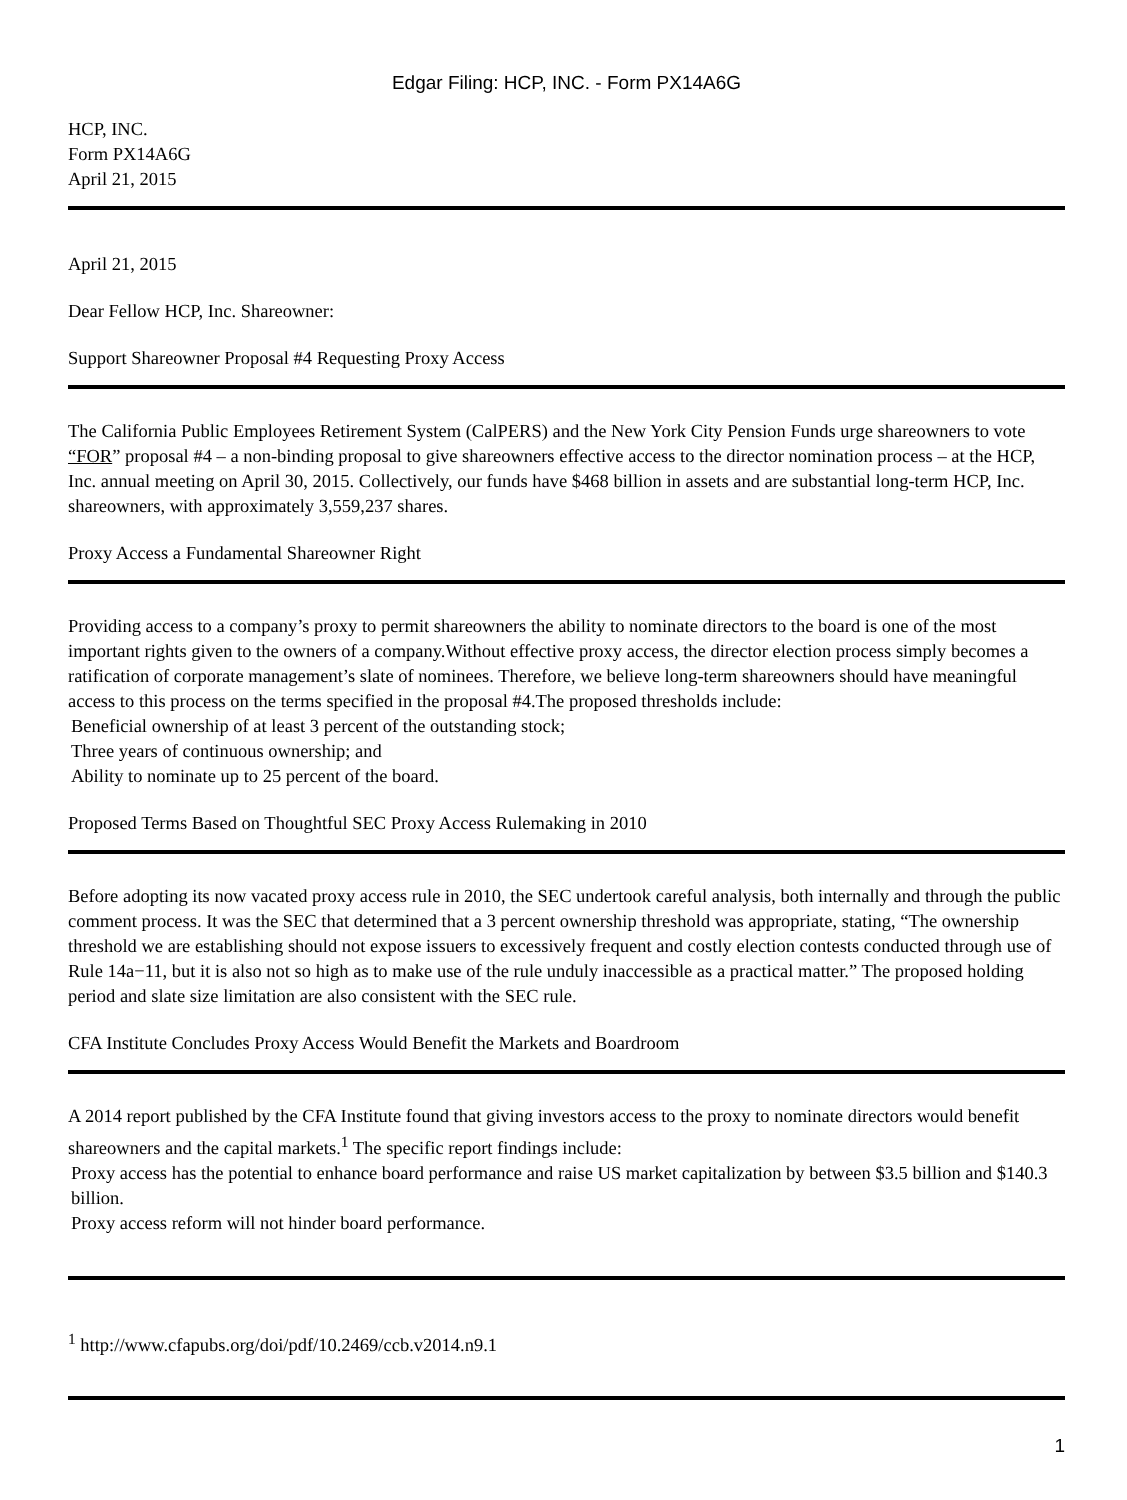Edgar Filing: HCP, INC. - Form PX14A6G
HCP, INC.
Form PX14A6G
April 21, 2015
April 21, 2015
Dear Fellow HCP, Inc. Shareowner:
Support Shareowner Proposal #4 Requesting Proxy Access
The California Public Employees Retirement System (CalPERS) and the New York City Pension Funds urge shareowners to vote “FOR” proposal #4 – a non-binding proposal to give shareowners effective access to the director nomination process – at the HCP, Inc. annual meeting on April 30, 2015. Collectively, our funds have $468 billion in assets and are substantial long-term HCP, Inc. shareowners, with approximately 3,559,237 shares.
Proxy Access a Fundamental Shareowner Right
Providing access to a company’s proxy to permit shareowners the ability to nominate directors to the board is one of the most important rights given to the owners of a company.Without effective proxy access, the director election process simply becomes a ratification of corporate management’s slate of nominees. Therefore, we believe long-term shareowners should have meaningful access to this process on the terms specified in the proposal #4.The proposed thresholds include:
Beneficial ownership of at least 3 percent of the outstanding stock;
Three years of continuous ownership; and
Ability to nominate up to 25 percent of the board.
Proposed Terms Based on Thoughtful SEC Proxy Access Rulemaking in 2010
Before adopting its now vacated proxy access rule in 2010, the SEC undertook careful analysis, both internally and through the public comment process. It was the SEC that determined that a 3 percent ownership threshold was appropriate, stating, “The ownership threshold we are establishing should not expose issuers to excessively frequent and costly election contests conducted through use of Rule 14a−11, but it is also not so high as to make use of the rule unduly inaccessible as a practical matter.” The proposed holding period and slate size limitation are also consistent with the SEC rule.
CFA Institute Concludes Proxy Access Would Benefit the Markets and Boardroom
A 2014 report published by the CFA Institute found that giving investors access to the proxy to nominate directors would benefit shareowners and the capital markets.<sup>1</sup> The specific report findings include:
Proxy access has the potential to enhance board performance and raise US market capitalization by between $3.5 billion and $140.3 billion.
Proxy access reform will not hinder board performance.
<sup>1</sup> http://www.cfapubs.org/doi/pdf/10.2469/ccb.v2014.n9.1
1